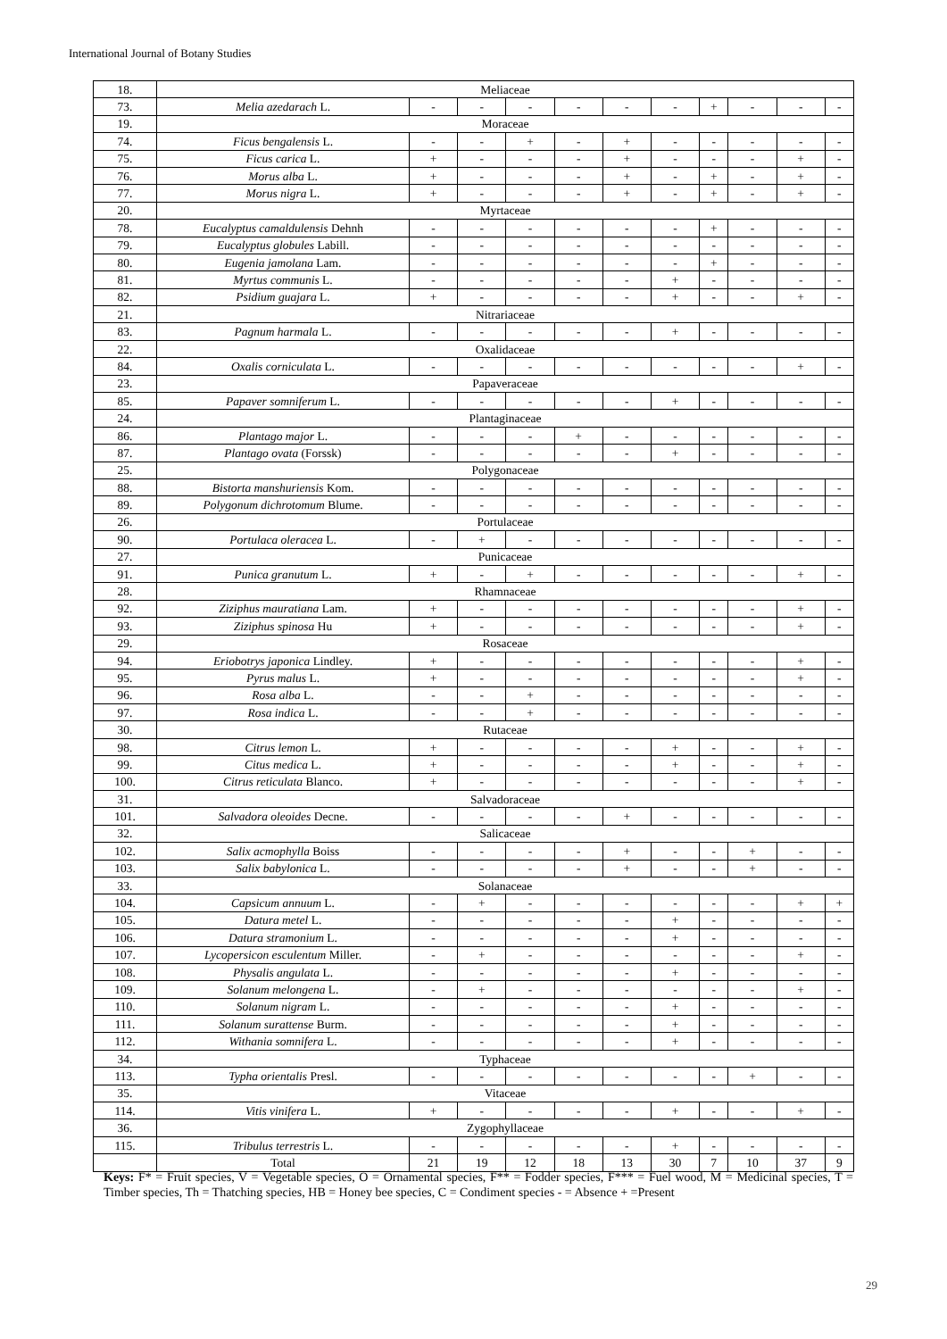International Journal of Botany Studies
| 18. | Meliaceae | | | | | | | | | | |
| 73. | Melia azedarach L. | - | - | - | - | - | - | + | - | - | - |
| 19. | Moraceae | | | | | | | | | | |
| 74. | Ficus bengalensis L. | - | - | + | - | + | - | - | - | - | - |
| 75. | Ficus carica L. | + | - | - | - | + | - | - | - | + | - |
| 76. | Morus alba L. | + | - | - | - | + | - | + | - | + | - |
| 77. | Morus nigra L. | + | - | - | - | + | - | + | - | + | - |
| 20. | Myrtaceae | | | | | | | | | | |
| 78. | Eucalyptus camaldulensis Dehnh | - | - | - | - | - | - | + | - | - | - |
| 79. | Eucalyptus globules Labill. | - | - | - | - | - | - | - | - | - | - |
| 80. | Eugenia jamolana Lam. | - | - | - | - | - | - | + | - | - | - |
| 81. | Myrtus communis L. | - | - | - | - | - | + | - | - | - | - |
| 82. | Psidium guajara L. | + | - | - | - | - | + | - | - | + | - |
| 21. | Nitrariaceae | | | | | | | | | | |
| 83. | Pagnum harmala L. | - | - | - | - | - | + | - | - | - | - |
| 22. | Oxalidaceae | | | | | | | | | | |
| 84. | Oxalis corniculata L. | - | - | - | - | - | - | - | - | + | - |
| 23. | Papaveraceae | | | | | | | | | | |
| 85. | Papaver somniferum L. | - | - | - | - | - | + | - | - | - | - |
| 24. | Plantaginaceae | | | | | | | | | | |
| 86. | Plantago major L. | - | - | - | + | - | - | - | - | - | - |
| 87. | Plantago ovata (Forssk) | - | - | - | - | - | + | - | - | - | - |
| 25. | Polygonaceae | | | | | | | | | | |
| 88. | Bistorta manshuriensis Kom. | - | - | - | - | - | - | - | - | - | - |
| 89. | Polygonum dichrotomum Blume. | - | - | - | - | - | - | - | - | - | - |
| 26. | Portulaceae | | | | | | | | | | |
| 90. | Portulaca oleracea L. | - | + | - | - | - | - | - | - | - | - |
| 27. | Punicaceae | | | | | | | | | | |
| 91. | Punica granutum L. | + | - | + | - | - | - | - | - | + | - |
| 28. | Rhamnaceae | | | | | | | | | | |
| 92. | Ziziphus mauratiana Lam. | + | - | - | - | - | - | - | - | + | - |
| 93. | Ziziphus spinosa Hu | + | - | - | - | - | - | - | - | + | - |
| 29. | Rosaceae | | | | | | | | | | |
| 94. | Eriobotrys japonica Lindley. | + | - | - | - | - | - | - | - | + | - |
| 95. | Pyrus malus L. | + | - | - | - | - | - | - | - | + | - |
| 96. | Rosa alba L. | - | - | + | - | - | - | - | - | - | - |
| 97. | Rosa indica L. | - | - | + | - | - | - | - | - | - | - |
| 30. | Rutaceae | | | | | | | | | | |
| 98. | Citrus lemon L. | + | - | - | - | - | + | - | - | + | - |
| 99. | Citus medica L. | + | - | - | - | - | + | - | - | + | - |
| 100. | Citrus reticulata Blanco. | + | - | - | - | - | - | - | - | + | - |
| 31. | Salvadoraceae | | | | | | | | | | |
| 101. | Salvadora oleoides Decne. | - | - | - | - | + | - | - | - | - | - |
| 32. | Salicaceae | | | | | | | | | | |
| 102. | Salix acmophylla Boiss | - | - | - | - | + | - | - | + | - | - |
| 103. | Salix babylonica L. | - | - | - | - | + | - | - | + | - | - |
| 33. | Solanaceae | | | | | | | | | | |
| 104. | Capsicum annuum L. | - | + | - | - | - | - | - | - | + | + |
| 105. | Datura metel L. | - | - | - | - | - | + | - | - | - | - |
| 106. | Datura stramonium L. | - | - | - | - | - | + | - | - | - | - |
| 107. | Lycopersicon esculentum Miller. | - | + | - | - | - | - | - | - | + | - |
| 108. | Physalis angulata L. | - | - | - | - | - | + | - | - | - | - |
| 109. | Solanum melongena L. | - | + | - | - | - | - | - | - | + | - |
| 110. | Solanum nigram L. | - | - | - | - | - | + | - | - | - | - |
| 111. | Solanum surattense Burm. | - | - | - | - | - | + | - | - | - | - |
| 112. | Withania somnifera L. | - | - | - | - | - | + | - | - | - | - |
| 34. | Typhaceae | | | | | | | | | | |
| 113. | Typha orientalis Presl. | - | - | - | - | - | - | - | + | - | - |
| 35. | Vitaceae | | | | | | | | | | |
| 114. | Vitis vinifera L. | + | - | - | - | - | + | - | - | + | - |
| 36. | Zygophyllaceae | | | | | | | | | | |
| 115. | Tribulus terrestris L. | - | - | - | - | - | + | - | - | - | - |
| | Total | 21 | 19 | 12 | 18 | 13 | 30 | 7 | 10 | 37 | 9 |
Keys: F* = Fruit species, V = Vegetable species, O = Ornamental species, F** = Fodder species, F*** = Fuel wood, M = Medicinal species, T = Timber species, Th = Thatching species, HB = Honey bee species, C = Condiment species - = Absence + =Present
29